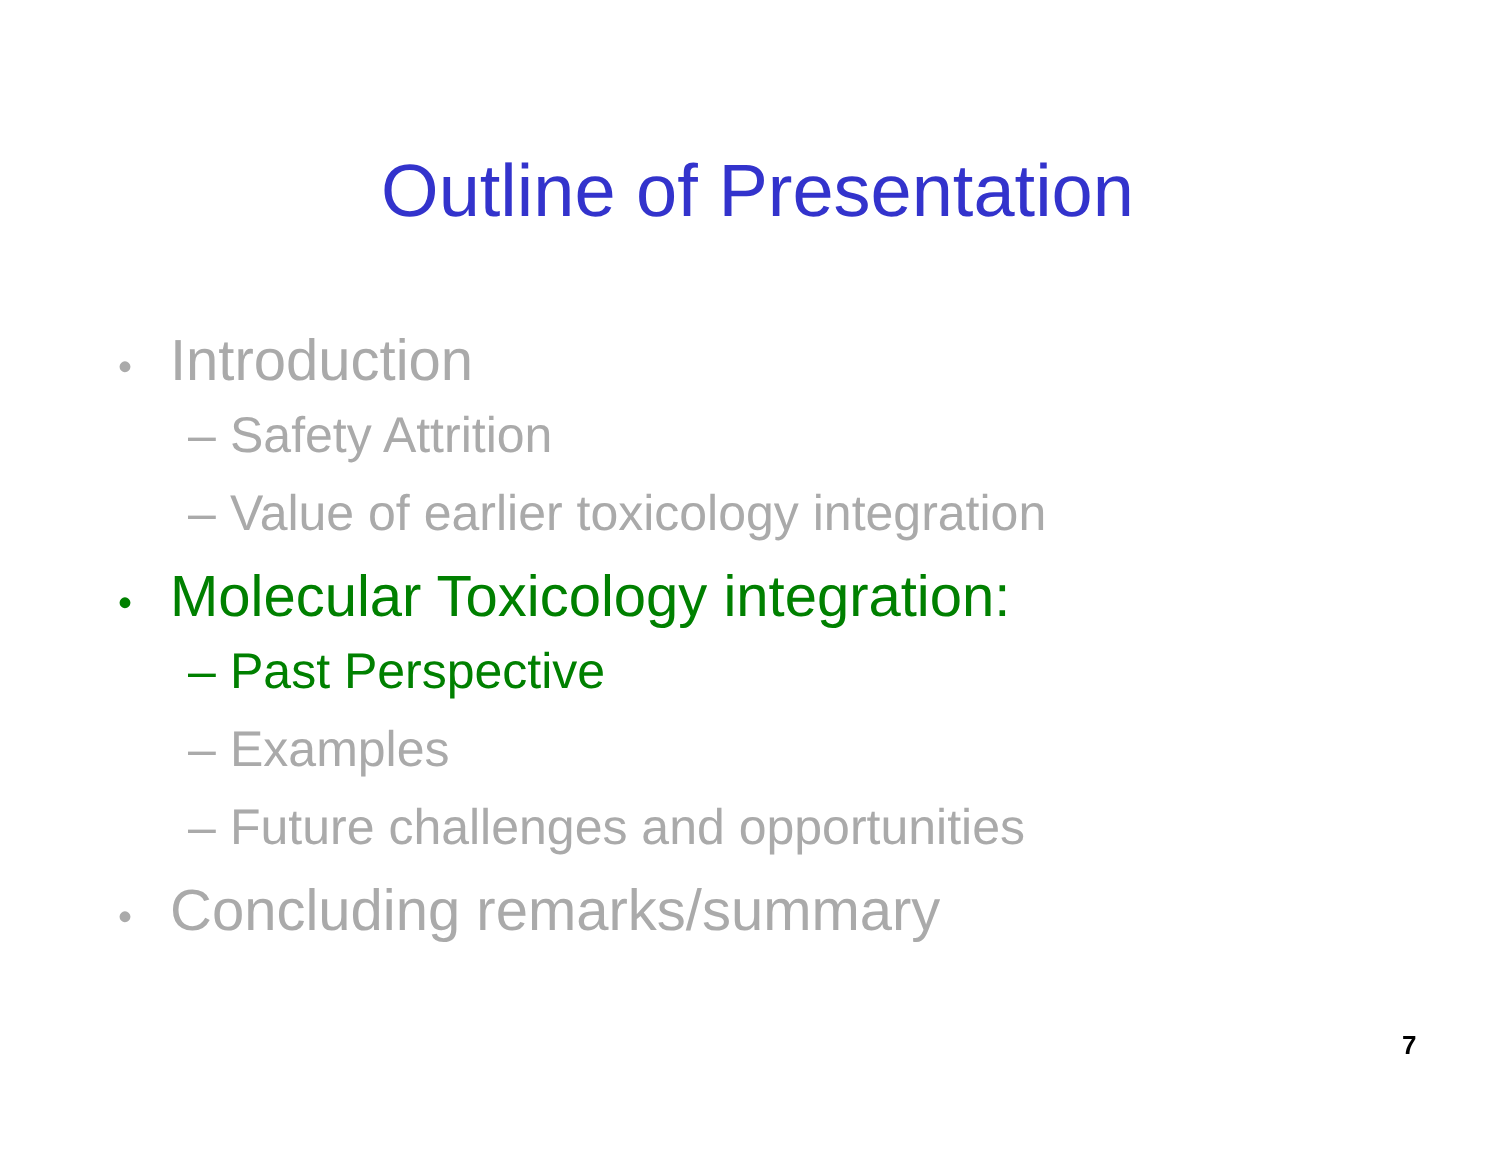Outline of Presentation
• Introduction
– Safety Attrition
– Value of earlier toxicology integration
• Molecular Toxicology integration:
– Past Perspective
– Examples
– Future challenges and opportunities
• Concluding remarks/summary
7